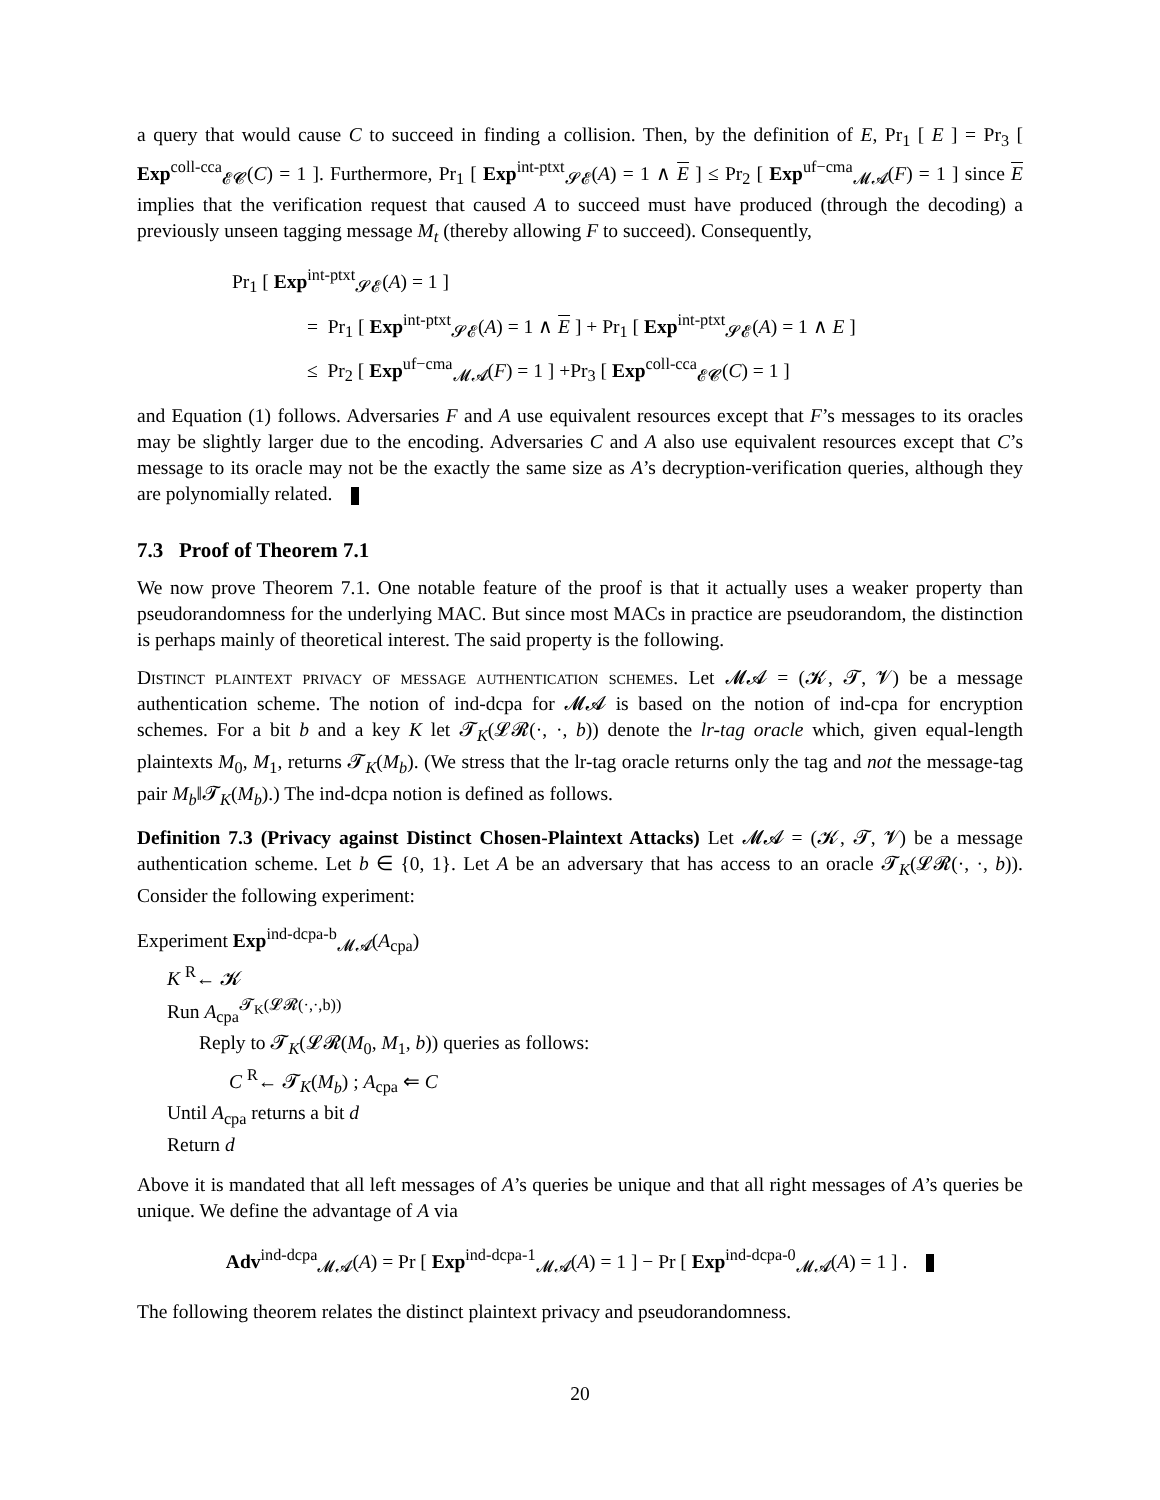a query that would cause C to succeed in finding a collision. Then, by the definition of E, Pr<sub>1</sub> [ E ] = Pr<sub>3</sub> [ Exp<sup>coll-cca</sup><sub>𝓔𝓒</sub>(C) = 1 ]. Furthermore, Pr<sub>1</sub> [ Exp<sup>int-ptxt</sup><sub>𝓢𝓔</sub>(A) = 1 ∧ E ] ≤ Pr<sub>2</sub> [ Exp<sup>uf−cma</sup><sub>𝓜𝓐</sub>(F) = 1 ] since E implies that the verification request that caused A to succeed must have produced (through the decoding) a previously unseen tagging message M<sub>t</sub> (thereby allowing F to succeed). Consequently,
Pr<sub>1</sub> [ Exp<sup>int-ptxt</sup><sub>𝓢𝓔</sub>(A) = 1 ]
= Pr<sub>1</sub> [ Exp<sup>int-ptxt</sup><sub>𝓢𝓔</sub>(A) = 1 ∧ E ] + Pr<sub>1</sub> [ Exp<sup>int-ptxt</sup><sub>𝓢𝓔</sub>(A) = 1 ∧ E ]
≤ Pr<sub>2</sub> [ Exp<sup>uf−cma</sup><sub>𝓜𝓐</sub>(F) = 1 ] +Pr<sub>3</sub> [ Exp<sup>coll-cca</sup><sub>𝓔𝓒</sub>(C) = 1 ]
and Equation (1) follows. Adversaries F and A use equivalent resources except that F’s messages to its oracles may be slightly larger due to the encoding. Adversaries C and A also use equivalent resources except that C’s message to its oracle may not be the exactly the same size as A’s decryption-verification queries, although they are polynomially related.
7.3 Proof of Theorem 7.1
We now prove Theorem 7.1. One notable feature of the proof is that it actually uses a weaker property than pseudorandomness for the underlying MAC. But since most MACs in practice are pseudorandom, the distinction is perhaps mainly of theoretical interest. The said property is the following.
Distinct plaintext privacy of message authentication schemes. Let 𝓜𝓐 = (𝓚, 𝓣, 𝓥) be a message authentication scheme. The notion of ind-dcpa for 𝓜𝓐 is based on the notion of ind-cpa for encryption schemes. For a bit b and a key K let 𝓣<sub>K</sub>(𝓛𝓡(·, ·, b)) denote the lr-tag oracle which, given equal-length plaintexts M<sub>0</sub>, M<sub>1</sub>, returns 𝓣<sub>K</sub>(M<sub>b</sub>). (We stress that the lr-tag oracle returns only the tag and not the message-tag pair M<sub>b</sub>‖𝓣<sub>K</sub>(M<sub>b</sub>).) The ind-dcpa notion is defined as follows.
Definition 7.3 (Privacy against Distinct Chosen-Plaintext Attacks) Let 𝓜𝓐 = (𝓚, 𝓣, 𝓥) be a message authentication scheme. Let b ∈ {0, 1}. Let A be an adversary that has access to an oracle 𝓣<sub>K</sub>(𝓛𝓡(·, ·, b)). Consider the following experiment:
Experiment Exp<sup>ind-dcpa-b</sup><sub>𝓜𝓐</sub>(A<sub>cpa</sub>)
K <sup>R</sup>← 𝓚
Run A<sub>cpa</sub><sup>𝓣<sub>K</sub>(𝓛𝓡(·,·,b))</sup>
Reply to 𝓣<sub>K</sub>(𝓛𝓡(M<sub>0</sub>, M<sub>1</sub>, b)) queries as follows:
C <sup>R</sup>← 𝓣<sub>K</sub>(M<sub>b</sub>) ; A<sub>cpa</sub> ⇐ C
Until A<sub>cpa</sub> returns a bit d
Return d
Above it is mandated that all left messages of A’s queries be unique and that all right messages of A’s queries be unique. We define the advantage of A via
Adv<sup>ind-dcpa</sup><sub>𝓜𝓐</sub>(A) = Pr [ Exp<sup>ind-dcpa-1</sup><sub>𝓜𝓐</sub>(A) = 1 ] − Pr [ Exp<sup>ind-dcpa-0</sup><sub>𝓜𝓐</sub>(A) = 1 ] .
The following theorem relates the distinct plaintext privacy and pseudorandomness.
20